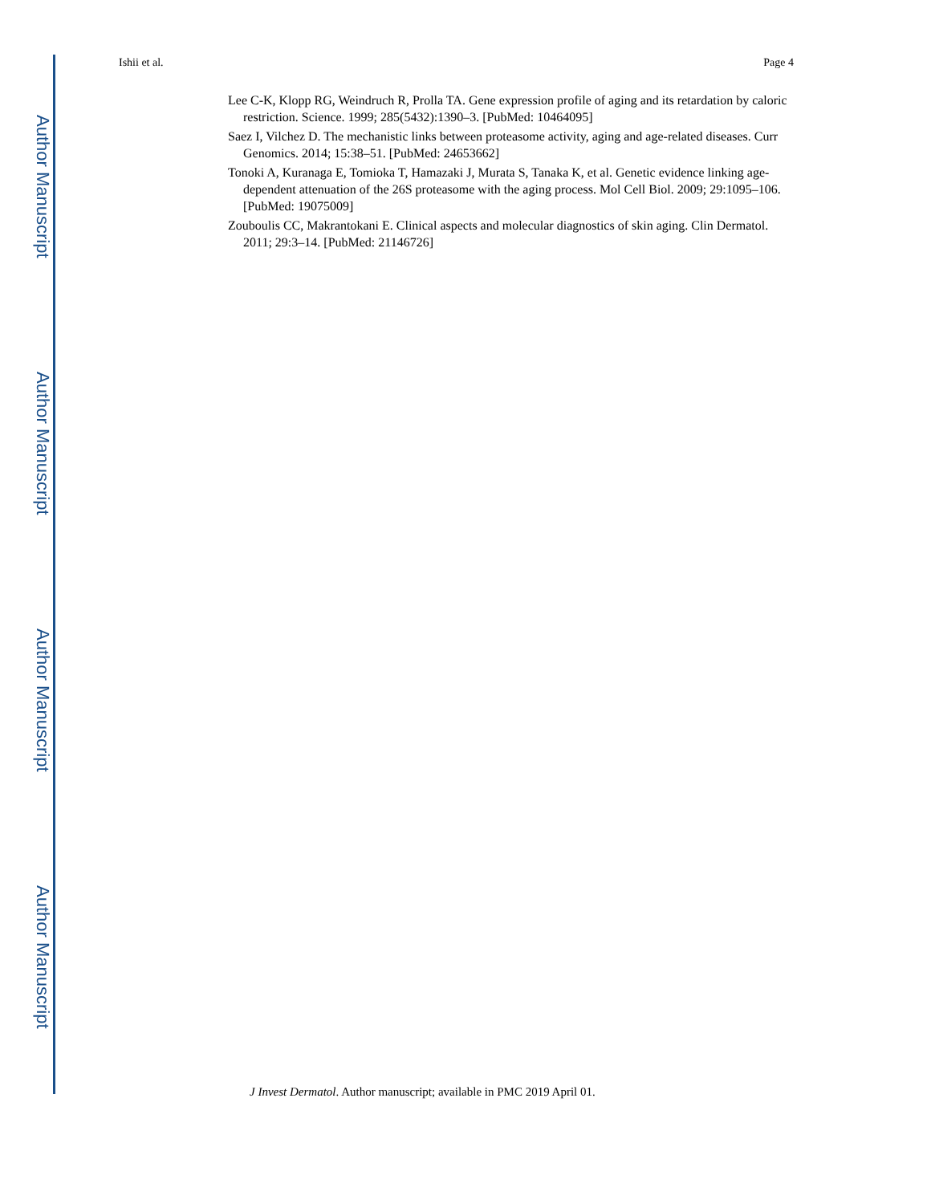Author Manuscript
Author Manuscript
Author Manuscript
Author Manuscript
Ishii et al. Page 4
Lee C-K, Klopp RG, Weindruch R, Prolla TA. Gene expression profile of aging and its retardation by caloric restriction. Science. 1999; 285(5432):1390–3. [PubMed: 10464095]
Saez I, Vilchez D. The mechanistic links between proteasome activity, aging and age-related diseases. Curr Genomics. 2014; 15:38–51. [PubMed: 24653662]
Tonoki A, Kuranaga E, Tomioka T, Hamazaki J, Murata S, Tanaka K, et al. Genetic evidence linking age-dependent attenuation of the 26S proteasome with the aging process. Mol Cell Biol. 2009; 29:1095–106. [PubMed: 19075009]
Zouboulis CC, Makrantokani E. Clinical aspects and molecular diagnostics of skin aging. Clin Dermatol. 2011; 29:3–14. [PubMed: 21146726]
J Invest Dermatol. Author manuscript; available in PMC 2019 April 01.